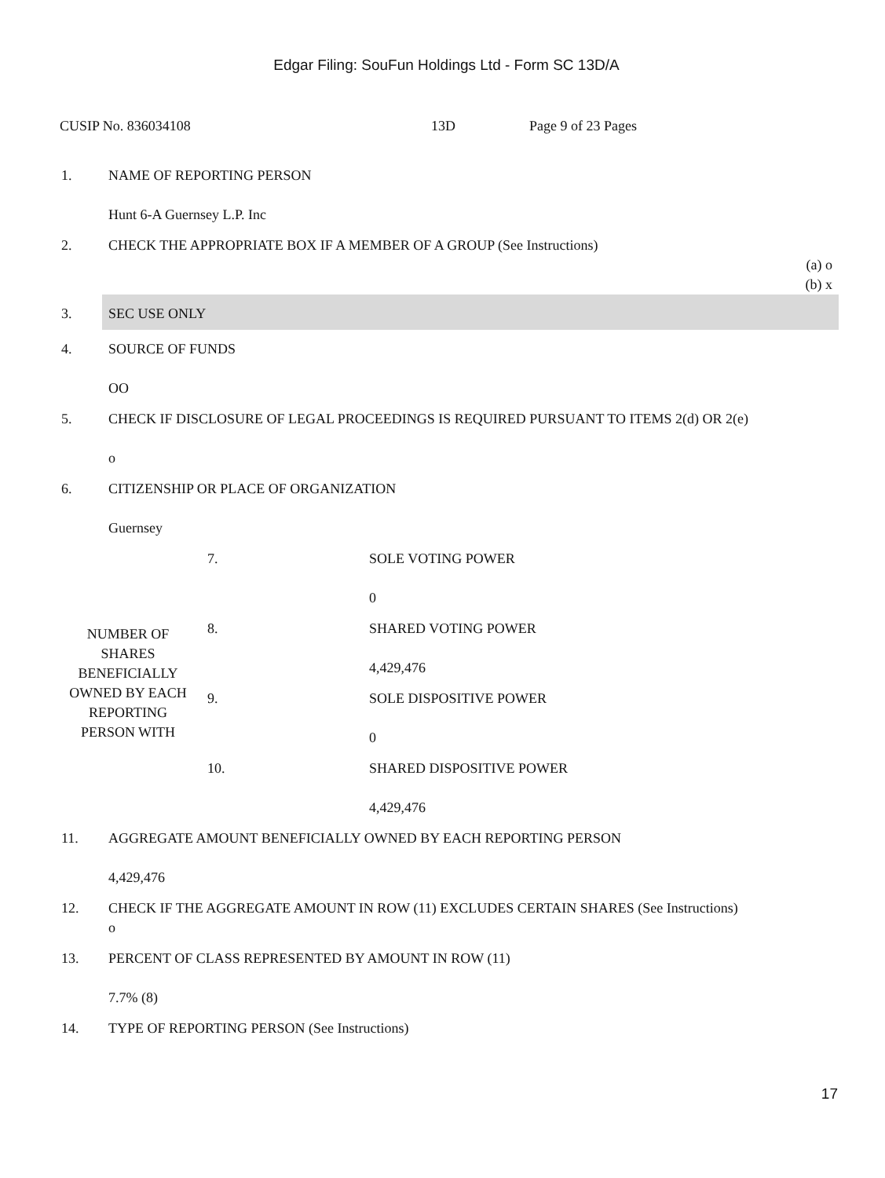Edgar Filing: SouFun Holdings Ltd - Form SC 13D/A
CUSIP No. 836034108 13D Page 9 of 23 Pages
| 1. | NAME OF REPORTING PERSON Hunt 6-A Guernsey L.P. Inc |
| 2. | CHECK THE APPROPRIATE BOX IF A MEMBER OF A GROUP (See Instructions) (a) o (b) x |
| 3. | SEC USE ONLY |
| 4. | SOURCE OF FUNDS OO |
| 5. | CHECK IF DISCLOSURE OF LEGAL PROCEEDINGS IS REQUIRED PURSUANT TO ITEMS 2(d) OR 2(e) o |
| 6. | CITIZENSHIP OR PLACE OF ORGANIZATION Guernsey |
| / NUMBER OF SHARES BENEFICIALLY OWNED BY EACH REPORTING PERSON WITH / 7. / SOLE VOTING POWER 0 / / / 8. / SHARED VOTING POWER 4,429,476 / / / 9. / SOLE DISPOSITIVE POWER 0 / / / 10. / SHARED DISPOSITIVE POWER 4,429,476 / | |
| 11. | AGGREGATE AMOUNT BENEFICIALLY OWNED BY EACH REPORTING PERSON 4,429,476 |
| 12. | CHECK IF THE AGGREGATE AMOUNT IN ROW (11) EXCLUDES CERTAIN SHARES (See Instructions) o |
| 13. | PERCENT OF CLASS REPRESENTED BY AMOUNT IN ROW (11) 7.7% (8) |
| 14. | TYPE OF REPORTING PERSON (See Instructions) |
17